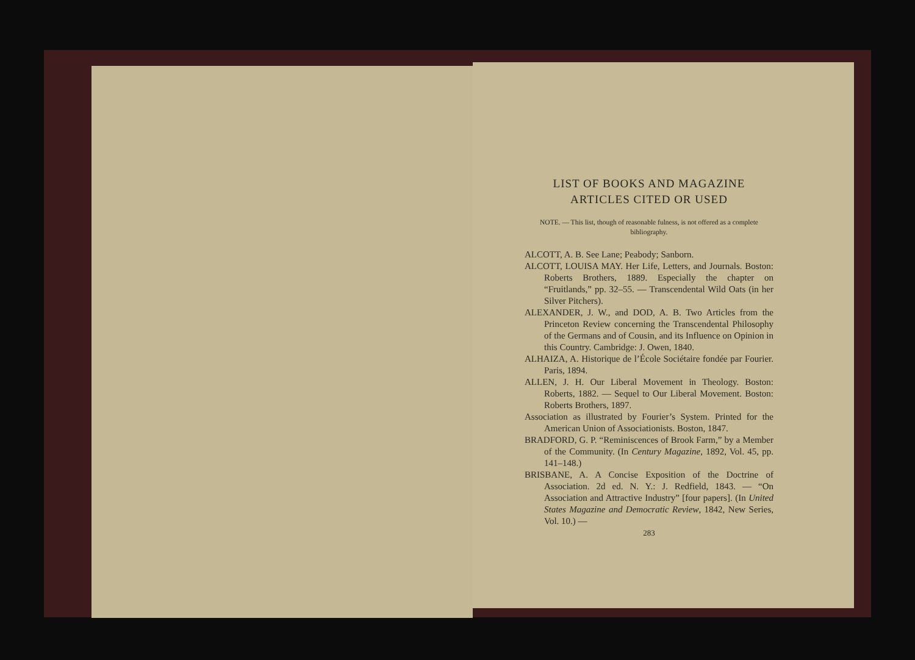LIST OF BOOKS AND MAGAZINE
ARTICLES CITED OR USED
NOTE. — This list, though of reasonable fulness, is not offered as a complete bibliography.
ALCOTT, A. B. See Lane; Peabody; Sanborn.
ALCOTT, LOUISA MAY. Her Life, Letters, and Journals. Boston: Roberts Brothers, 1889. Especially the chapter on “Fruitlands,” pp. 32–55. — Transcendental Wild Oats (in her Silver Pitchers).
ALEXANDER, J. W., and DOD, A. B. Two Articles from the Princeton Review concerning the Transcendental Philosophy of the Germans and of Cousin, and its Influence on Opinion in this Country. Cambridge: J. Owen, 1840.
ALHAIZA, A. Historique de l’École Sociétaire fondée par Fourier. Paris, 1894.
ALLEN, J. H. Our Liberal Movement in Theology. Boston: Roberts, 1882. — Sequel to Our Liberal Movement. Boston: Roberts Brothers, 1897.
Association as illustrated by Fourier’s System. Printed for the American Union of Associationists. Boston, 1847.
BRADFORD, G. P. “Reminiscences of Brook Farm,” by a Member of the Community. (In Century Magazine, 1892, Vol. 45, pp. 141–148.)
BRISBANE, A. A Concise Exposition of the Doctrine of Association. 2d ed. N. Y.: J. Redfield, 1843. — “On Association and Attractive Industry” [four papers]. (In United States Magazine and Democratic Review, 1842, New Series, Vol. 10.) —
283